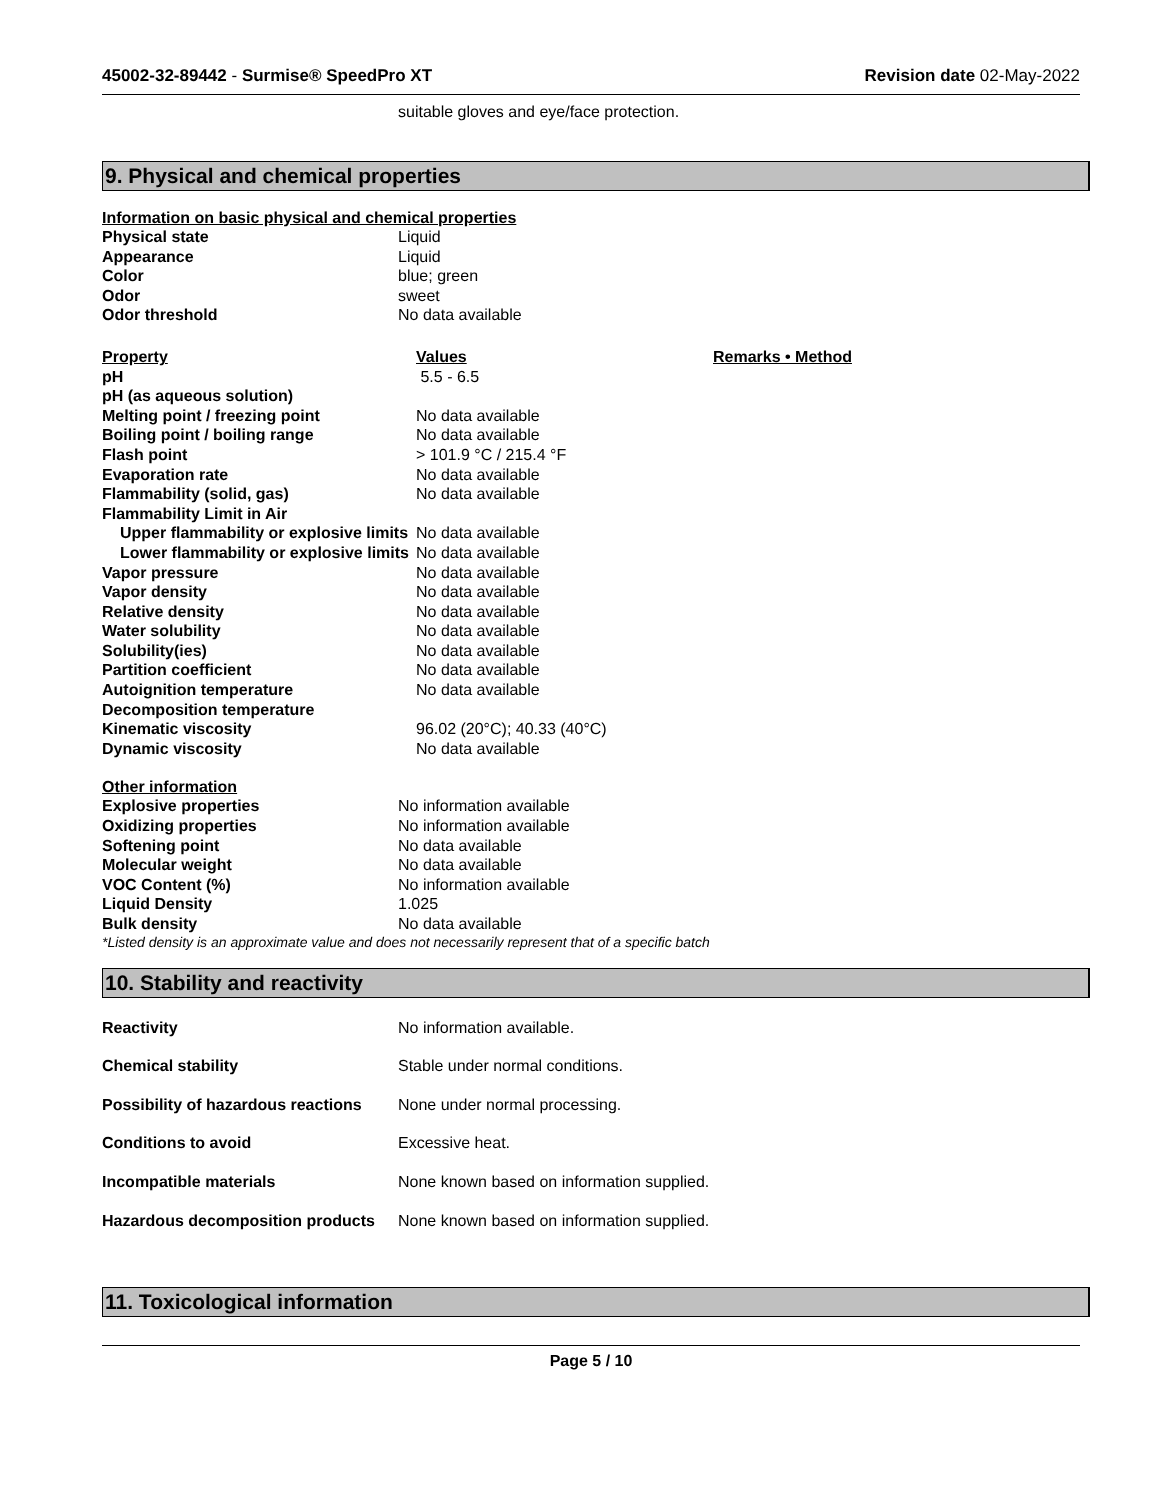45002-32-89442 - Surmise® SpeedPro XT Revision date 02-May-2022
suitable gloves and eye/face protection.
9. Physical and chemical properties
Information on basic physical and chemical properties
| Physical state | Liquid |
| Appearance | Liquid |
| Color | blue; green |
| Odor | sweet |
| Odor threshold | No data available |
| Property | Values | Remarks • Method |
| --- | --- | --- |
| pH | 5.5 - 6.5 | |
| pH (as aqueous solution) | | |
| Melting point / freezing point | No data available | |
| Boiling point / boiling range | No data available | |
| Flash point | > 101.9 °C / 215.4 °F | |
| Evaporation rate | No data available | |
| Flammability (solid, gas) | No data available | |
| Flammability Limit in Air | | |
| Upper flammability or explosive limits | No data available | |
| Lower flammability or explosive limits | No data available | |
| Vapor pressure | No data available | |
| Vapor density | No data available | |
| Relative density | No data available | |
| Water solubility | No data available | |
| Solubility(ies) | No data available | |
| Partition coefficient | No data available | |
| Autoignition temperature | No data available | |
| Decomposition temperature | | |
| Kinematic viscosity | 96.02 (20°C); 40.33 (40°C) | |
| Dynamic viscosity | No data available | |
Other information
| Explosive properties | No information available |
| Oxidizing properties | No information available |
| Softening point | No data available |
| Molecular weight | No data available |
| VOC Content (%) | No information available |
| Liquid Density | 1.025 |
| Bulk density | No data available |
*Listed density is an approximate value and does not necessarily represent that of a specific batch
10. Stability and reactivity
| Reactivity | No information available. |
| Chemical stability | Stable under normal conditions. |
| Possibility of hazardous reactions | None under normal processing. |
| Conditions to avoid | Excessive heat. |
| Incompatible materials | None known based on information supplied. |
| Hazardous decomposition products | None known based on information supplied. |
11. Toxicological information
Page 5 / 10